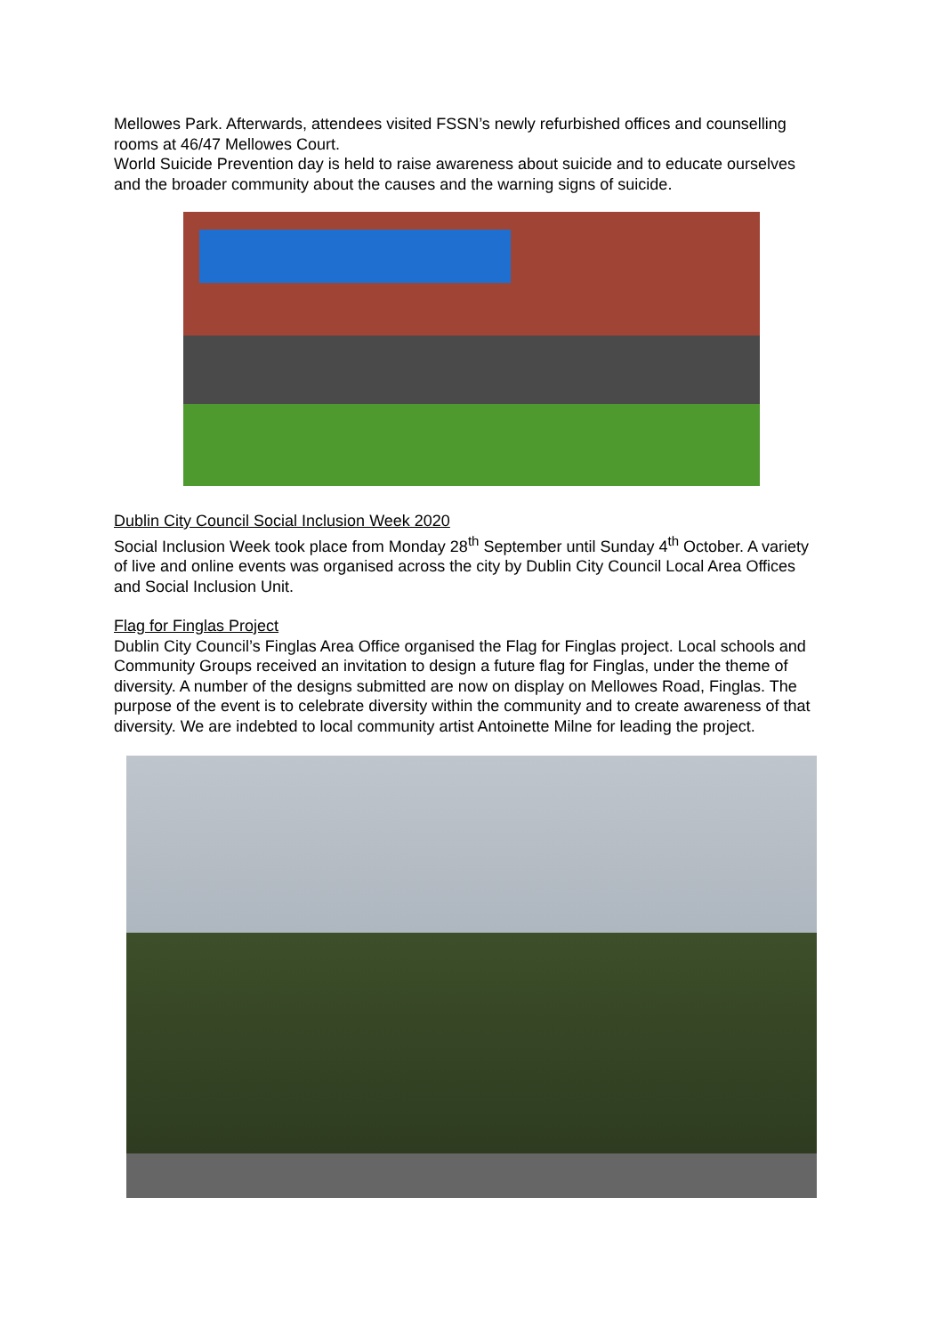Mellowes Park. Afterwards, attendees visited FSSN’s newly refurbished offices and counselling rooms at 46/47 Mellowes Court.
World Suicide Prevention day is held to raise awareness about suicide and to educate ourselves and the broader community about the causes and the warning signs of suicide.
Dublin City Council Social Inclusion Week 2020
Social Inclusion Week took place from Monday 28<sup>th</sup> September until Sunday 4<sup>th</sup> October. A variety of live and online events was organised across the city by Dublin City Council Local Area Offices and Social Inclusion Unit.
Flag for Finglas Project
Dublin City Council’s Finglas Area Office organised the Flag for Finglas project. Local schools and Community Groups received an invitation to design a future flag for Finglas, under the theme of diversity. A number of the designs submitted are now on display on Mellowes Road, Finglas. The purpose of the event is to celebrate diversity within the community and to create awareness of that diversity. We are indebted to local community artist Antoinette Milne for leading the project.